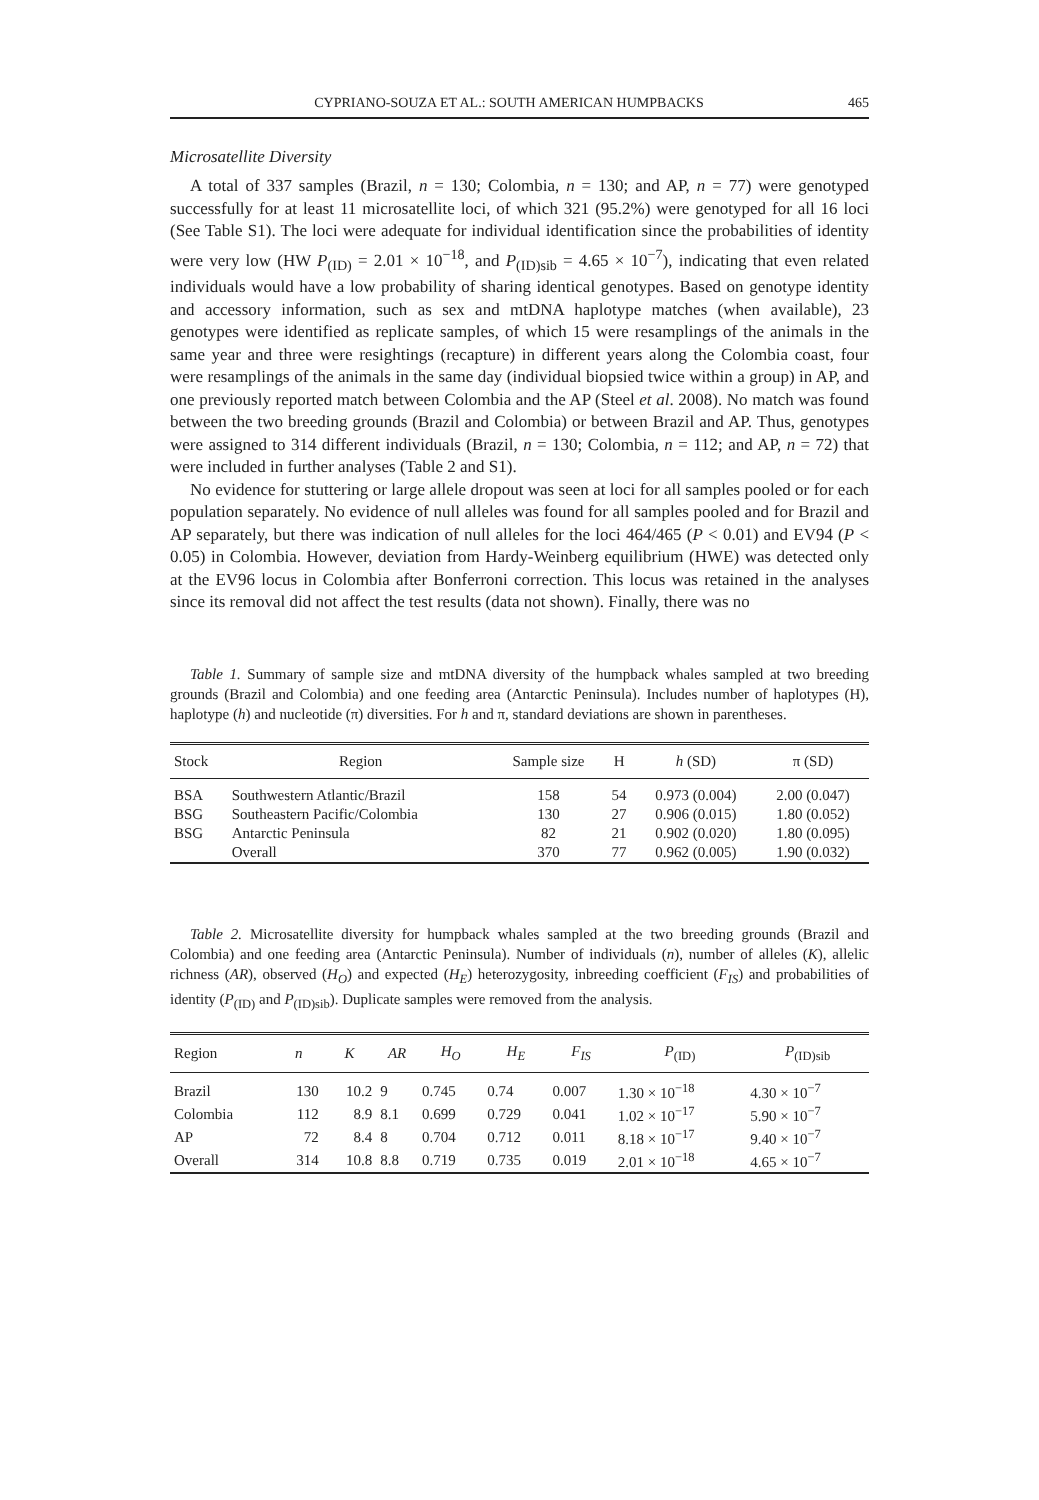CYPRIANO-SOUZA ET AL.: SOUTH AMERICAN HUMPBACKS 465
Microsatellite Diversity
A total of 337 samples (Brazil, n = 130; Colombia, n = 130; and AP, n = 77) were genotyped successfully for at least 11 microsatellite loci, of which 321 (95.2%) were genotyped for all 16 loci (See Table S1). The loci were adequate for individual identification since the probabilities of identity were very low (HW P<sub>(ID)</sub> = 2.01 × 10<sup>−18</sup>, and P<sub>(ID)sib</sub> = 4.65 × 10<sup>−7</sup>), indicating that even related individuals would have a low probability of sharing identical genotypes. Based on genotype identity and accessory information, such as sex and mtDNA haplotype matches (when available), 23 genotypes were identified as replicate samples, of which 15 were resamplings of the animals in the same year and three were resightings (recapture) in different years along the Colombia coast, four were resamplings of the animals in the same day (individual biopsied twice within a group) in AP, and one previously reported match between Colombia and the AP (Steel et al. 2008). No match was found between the two breeding grounds (Brazil and Colombia) or between Brazil and AP. Thus, genotypes were assigned to 314 different individuals (Brazil, n = 130; Colombia, n = 112; and AP, n = 72) that were included in further analyses (Table 2 and S1).
No evidence for stuttering or large allele dropout was seen at loci for all samples pooled or for each population separately. No evidence of null alleles was found for all samples pooled and for Brazil and AP separately, but there was indication of null alleles for the loci 464/465 (P < 0.01) and EV94 (P < 0.05) in Colombia. However, deviation from Hardy-Weinberg equilibrium (HWE) was detected only at the EV96 locus in Colombia after Bonferroni correction. This locus was retained in the analyses since its removal did not affect the test results (data not shown). Finally, there was no
Table 1. Summary of sample size and mtDNA diversity of the humpback whales sampled at two breeding grounds (Brazil and Colombia) and one feeding area (Antarctic Peninsula). Includes number of haplotypes (H), haplotype (h) and nucleotide (π) diversities. For h and π, standard deviations are shown in parentheses.
| Stock | Region | Sample size | H | h (SD) | π (SD) |
| --- | --- | --- | --- | --- | --- |
| BSA | Southwestern Atlantic/Brazil | 158 | 54 | 0.973 (0.004) | 2.00 (0.047) |
| BSG | Southeastern Pacific/Colombia | 130 | 27 | 0.906 (0.015) | 1.80 (0.052) |
| BSG | Antarctic Peninsula | 82 | 21 | 0.902 (0.020) | 1.80 (0.095) |
| | Overall | 370 | 77 | 0.962 (0.005) | 1.90 (0.032) |
Table 2. Microsatellite diversity for humpback whales sampled at the two breeding grounds (Brazil and Colombia) and one feeding area (Antarctic Peninsula). Number of individuals (n), number of alleles (K), allelic richness (AR), observed (H<sub>O</sub>) and expected (H<sub>E</sub>) heterozygosity, inbreeding coefficient (F<sub>IS</sub>) and probabilities of identity (P<sub>(ID)</sub> and P<sub>(ID)sib</sub>). Duplicate samples were removed from the analysis.
| Region | n | K | AR | H<sub>O</sub> | H<sub>E</sub> | F<sub>IS</sub> | P<sub>(ID)</sub> | P<sub>(ID)sib</sub> |
| --- | --- | --- | --- | --- | --- | --- | --- | --- |
| Brazil | 130 | 10.2 | 9 | 0.745 | 0.74 | 0.007 | 1.30 × 10<sup>−18</sup> | 4.30 × 10<sup>−7</sup> |
| Colombia | 112 | 8.9 | 8.1 | 0.699 | 0.729 | 0.041 | 1.02 × 10<sup>−17</sup> | 5.90 × 10<sup>−7</sup> |
| AP | 72 | 8.4 | 8 | 0.704 | 0.712 | 0.011 | 8.18 × 10<sup>−17</sup> | 9.40 × 10<sup>−7</sup> |
| Overall | 314 | 10.8 | 8.8 | 0.719 | 0.735 | 0.019 | 2.01 × 10<sup>−18</sup> | 4.65 × 10<sup>−7</sup> |